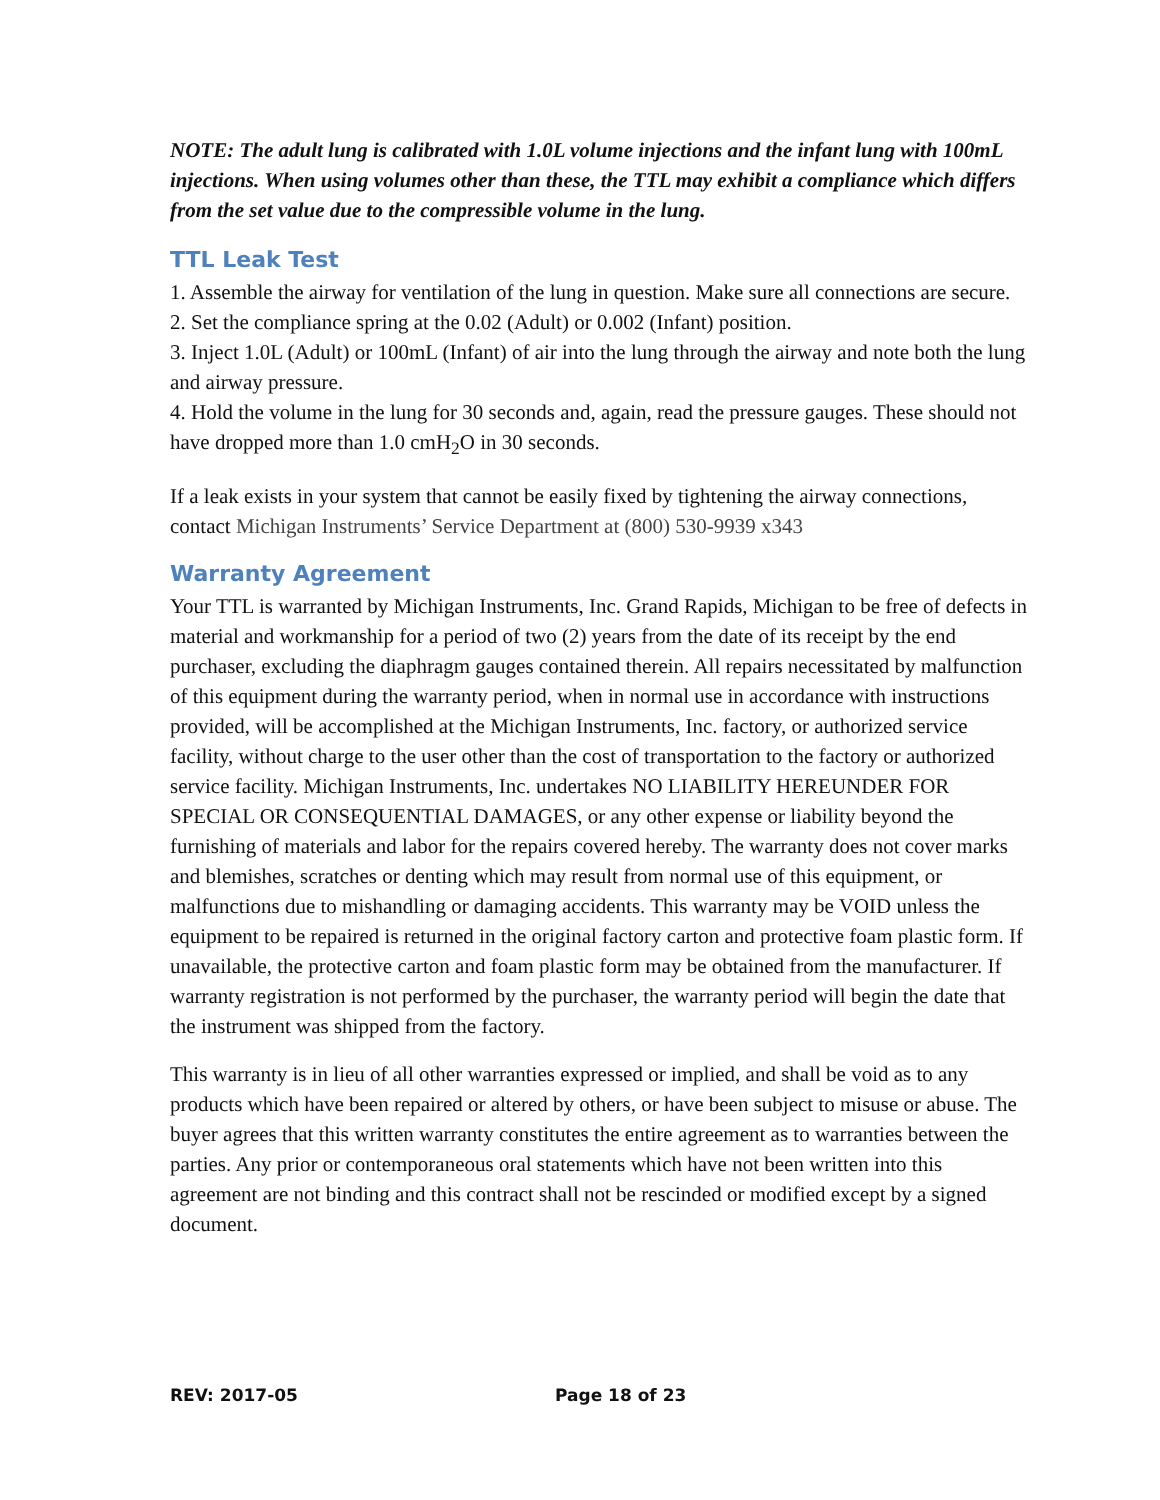NOTE: The adult lung is calibrated with 1.0L volume injections and the infant lung with 100mL injections. When using volumes other than these, the TTL may exhibit a compliance which differs from the set value due to the compressible volume in the lung.
TTL Leak Test
1. Assemble the airway for ventilation of the lung in question. Make sure all connections are secure.
2. Set the compliance spring at the 0.02 (Adult) or 0.002 (Infant) position.
3. Inject 1.0L (Adult) or 100mL (Infant) of air into the lung through the airway and note both the lung and airway pressure.
4. Hold the volume in the lung for 30 seconds and, again, read the pressure gauges. These should not have dropped more than 1.0 cmH<sub>2</sub>O in 30 seconds.
If a leak exists in your system that cannot be easily fixed by tightening the airway connections, contact Michigan Instruments’ Service Department at (800) 530-9939 x343
Warranty Agreement
Your TTL is warranted by Michigan Instruments, Inc. Grand Rapids, Michigan to be free of defects in material and workmanship for a period of two (2) years from the date of its receipt by the end purchaser, excluding the diaphragm gauges contained therein. All repairs necessitated by malfunction of this equipment during the warranty period, when in normal use in accordance with instructions provided, will be accomplished at the Michigan Instruments, Inc. factory, or authorized service facility, without charge to the user other than the cost of transportation to the factory or authorized service facility. Michigan Instruments, Inc. undertakes NO LIABILITY HEREUNDER FOR SPECIAL OR CONSEQUENTIAL DAMAGES, or any other expense or liability beyond the furnishing of materials and labor for the repairs covered hereby. The warranty does not cover marks and blemishes, scratches or denting which may result from normal use of this equipment, or malfunctions due to mishandling or damaging accidents. This warranty may be VOID unless the equipment to be repaired is returned in the original factory carton and protective foam plastic form. If unavailable, the protective carton and foam plastic form may be obtained from the manufacturer. If warranty registration is not performed by the purchaser, the warranty period will begin the date that the instrument was shipped from the factory.
This warranty is in lieu of all other warranties expressed or implied, and shall be void as to any products which have been repaired or altered by others, or have been subject to misuse or abuse. The buyer agrees that this written warranty constitutes the entire agreement as to warranties between the parties. Any prior or contemporaneous oral statements which have not been written into this agreement are not binding and this contract shall not be rescinded or modified except by a signed document.
REV: 2017-05 Page 18 of 23